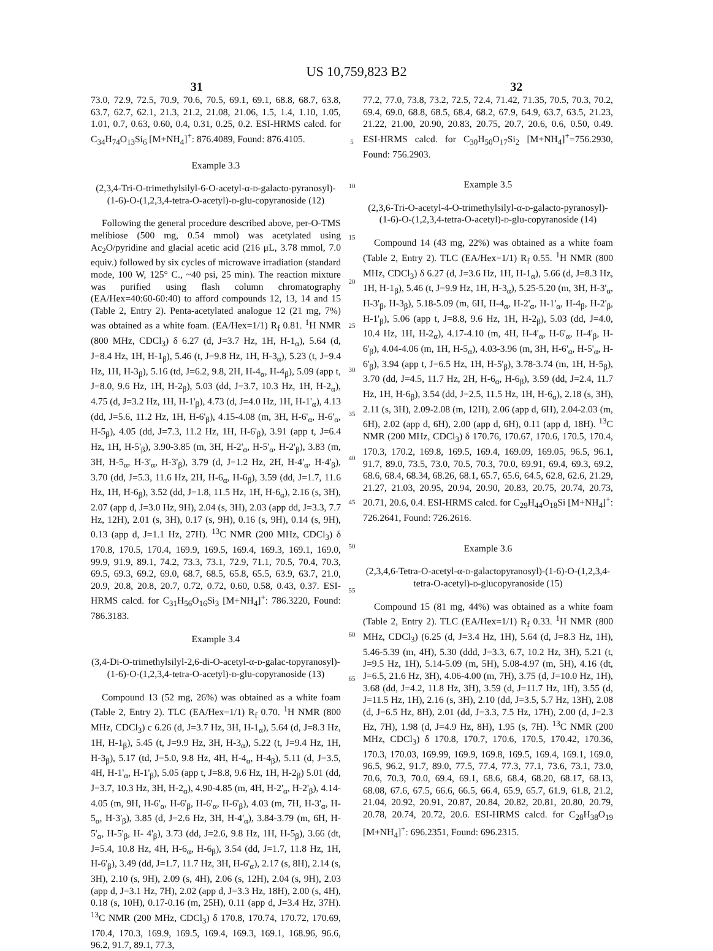US 10,759,823 B2
31 32
73.0, 72.9, 72.5, 70.9, 70.6, 70.5, 69.1, 69.1, 68.8, 68.7, 63.8, 63.7, 62.7, 62.1, 21.3, 21.2, 21.08, 21.06, 1.5, 1.4, 1.10, 1.05, 1.01, 0.7, 0.63, 0.60, 0.4, 0.31, 0.25, 0.2. ESI-HRMS calcd. for C<sub>34</sub>H<sub>74</sub>O<sub>13</sub>Si<sub>6</sub> [M+NH<sub>4</sub>]<sup>+</sup>: 876.4089, Found: 876.4105.
Example 3.3
(2,3,4-Tri-O-trimethylsilyl-6-O-acetyl-α-d-galacto-pyranosyl)-(1-6)-O-(1,2,3,4-tetra-O-acetyl)-d-glu-copyranoside (12)
Following the general procedure described above, per-O-TMS melibiose (500 mg, 0.54 mmol) was acetylated using Ac<sub>2</sub>O/pyridine and glacial acetic acid (216 μL, 3.78 mmol, 7.0 equiv.) followed by six cycles of microwave irradiation (standard mode, 100 W, 125° C., ~40 psi, 25 min). The reaction mixture was purified using flash column chromatography (EA/Hex=40:60-60:40) to afford compounds 12, 13, 14 and 15 (Table 2, Entry 2). Penta-acetylated analogue 12 (21 mg, 7%) was obtained as a white foam. (EA/Hex=1/1) R<sub>f</sub> 0.81. <sup>1</sup>H NMR (800 MHz, CDCl<sub>3</sub>) δ 6.27 (d, J=3.7 Hz, 1H, H-1<sub>α</sub>), 5.64 (d, J=8.4 Hz, 1H, H-1<sub>β</sub>), 5.46 (t, J=9.8 Hz, 1H, H-3<sub>α</sub>), 5.23 (t, J=9.4 Hz, 1H, H-3<sub>β</sub>), 5.16 (td, J=6.2, 9.8, 2H, H-4<sub>α</sub>, H-4<sub>β</sub>), 5.09 (app t, J=8.0, 9.6 Hz, 1H, H-2<sub>β</sub>), 5.03 (dd, J=3.7, 10.3 Hz, 1H, H-2<sub>α</sub>), 4.75 (d, J=3.2 Hz, 1H, H-1'<sub>β</sub>), 4.73 (d, J=4.0 Hz, 1H, H-1'<sub>α</sub>), 4.13 (dd, J=5.6, 11.2 Hz, 1H, H-6'<sub>β</sub>), 4.15-4.08 (m, 3H, H-6'<sub>α</sub>, H-6'<sub>α</sub>, H-5<sub>β</sub>), 4.05 (dd, J=7.3, 11.2 Hz, 1H, H-6'<sub>β</sub>), 3.91 (app t, J=6.4 Hz, 1H, H-5'<sub>β</sub>), 3.90-3.85 (m, 3H, H-2'<sub>α</sub>, H-5'<sub>α</sub>, H-2'<sub>β</sub>), 3.83 (m, 3H, H-5<sub>α</sub>, H-3'<sub>α</sub>, H-3'<sub>β</sub>), 3.79 (d, J=1.2 Hz, 2H, H-4'<sub>α</sub>, H-4'<sub>β</sub>), 3.70 (dd, J=5.3, 11.6 Hz, 2H, H-6<sub>α</sub>, H-6<sub>β</sub>), 3.59 (dd, J=1.7, 11.6 Hz, 1H, H-6<sub>β</sub>), 3.52 (dd, J=1.8, 11.5 Hz, 1H, H-6<sub>α</sub>), 2.16 (s, 3H), 2.07 (app d, J=3.0 Hz, 9H), 2.04 (s, 3H), 2.03 (app dd, J=3.3, 7.7 Hz, 12H), 2.01 (s, 3H), 0.17 (s, 9H), 0.16 (s, 9H), 0.14 (s, 9H), 0.13 (app d, J=1.1 Hz, 27H). <sup>13</sup>C NMR (200 MHz, CDCl<sub>3</sub>) δ 170.8, 170.5, 170.4, 169.9, 169.5, 169.4, 169.3, 169.1, 169.0, 99.9, 91.9, 89.1, 74.2, 73.3, 73.1, 72.9, 71.1, 70.5, 70.4, 70.3, 69.5, 69.3, 69.2, 69.0, 68.7, 68.5, 65.8, 65.5, 63.9, 63.7, 21.0, 20.9, 20.8, 20.8, 20.7, 0.72, 0.72, 0.60, 0.58, 0.43, 0.37. ESI-HRMS calcd. for C<sub>31</sub>H<sub>56</sub>O<sub>16</sub>Si<sub>3</sub> [M+NH<sub>4</sub>]<sup>+</sup>: 786.3220, Found: 786.3183.
Example 3.4
(3,4-Di-O-trimethylsilyl-2,6-di-O-acetyl-α-d-galac-topyranosyl)-(1-6)-O-(1,2,3,4-tetra-O-acetyl)-d-glu-copyranoside (13)
Compound 13 (52 mg, 26%) was obtained as a white foam (Table 2, Entry 2). TLC (EA/Hex=1/1) R<sub>f</sub> 0.70. <sup>1</sup>H NMR (800 MHz, CDCl<sub>3</sub>) c 6.26 (d, J=3.7 Hz, 3H, H-1<sub>α</sub>), 5.64 (d, J=8.3 Hz, 1H, H-1<sub>β</sub>), 5.45 (t, J=9.9 Hz, 3H, H-3<sub>α</sub>), 5.22 (t, J=9.4 Hz, 1H, H-3<sub>β</sub>), 5.17 (td, J=5.0, 9.8 Hz, 4H, H-4<sub>α</sub>, H-4<sub>β</sub>), 5.11 (d, J=3.5, 4H, H-1'<sub>α</sub>, H-1'<sub>β</sub>), 5.05 (app t, J=8.8, 9.6 Hz, 1H, H-2<sub>β</sub>) 5.01 (dd, J=3.7, 10.3 Hz, 3H, H-2<sub>α</sub>), 4.90-4.85 (m, 4H, H-2'<sub>α</sub>, H-2'<sub>β</sub>), 4.14-4.05 (m, 9H, H-6'<sub>α</sub>, H-6'<sub>β</sub>, H-6'<sub>α</sub>, H-6'<sub>β</sub>), 4.03 (m, 7H, H-3'<sub>α</sub>, H-5<sub>α</sub>, H-3'<sub>β</sub>), 3.85 (d, J=2.6 Hz, 3H, H-4'<sub>α</sub>), 3.84-3.79 (m, 6H, H-5'<sub>α</sub>, H-5'<sub>β</sub>, H- 4'<sub>β</sub>), 3.73 (dd, J=2.6, 9.8 Hz, 1H, H-5<sub>β</sub>), 3.66 (dt, J=5.4, 10.8 Hz, 4H, H-6<sub>α</sub>, H-6<sub>β</sub>), 3.54 (dd, J=1.7, 11.8 Hz, 1H, H-6'<sub>β</sub>), 3.49 (dd, J=1.7, 11.7 Hz, 3H, H-6'<sub>α</sub>), 2.17 (s, 8H), 2.14 (s, 3H), 2.10 (s, 9H), 2.09 (s, 4H), 2.06 (s, 12H), 2.04 (s, 9H), 2.03 (app d, J=3.1 Hz, 7H), 2.02 (app d, J=3.3 Hz, 18H), 2.00 (s, 4H), 0.18 (s, 10H), 0.17-0.16 (m, 25H), 0.11 (app d, J=3.4 Hz, 37H). <sup>13</sup>C NMR (200 MHz, CDCl<sub>3</sub>) δ 170.8, 170.74, 170.72, 170.69, 170.4, 170.3, 169.9, 169.5, 169.4, 169.3, 169.1, 168.96, 96.6, 96.2, 91.7, 89.1, 77.3,
5
10
15
20
25
30
35
40
45
50
55
60
65
77.2, 77.0, 73.8, 73.2, 72.5, 72.4, 71.42, 71.35, 70.5, 70.3, 70.2, 69.4, 69.0, 68.8, 68.5, 68.4, 68.2, 67.9, 64.9, 63.7, 63.5, 21.23, 21.22, 21.00, 20.90, 20.83, 20.75, 20.7, 20.6, 0.6, 0.50, 0.49. ESI-HRMS calcd. for C<sub>30</sub>H<sub>50</sub>O<sub>17</sub>Si<sub>2</sub> [M+NH<sub>4</sub>]<sup>+</sup>=756.2930, Found: 756.2903.
Example 3.5
(2,3,6-Tri-O-acetyl-4-O-trimethylsilyl-α-d-galacto-pyranosyl)-(1-6)-O-(1,2,3,4-tetra-O-acetyl)-d-glu-copyranoside (14)
Compound 14 (43 mg, 22%) was obtained as a white foam (Table 2, Entry 2). TLC (EA/Hex=1/1) R<sub>f</sub> 0.55. <sup>1</sup>H NMR (800 MHz, CDCl<sub>3</sub>) δ 6.27 (d, J=3.6 Hz, 1H, H-1<sub>α</sub>), 5.66 (d, J=8.3 Hz, 1H, H-1<sub>β</sub>), 5.46 (t, J=9.9 Hz, 1H, H-3<sub>α</sub>), 5.25-5.20 (m, 3H, H-3'<sub>α</sub>, H-3'<sub>β</sub>, H-3<sub>β</sub>), 5.18-5.09 (m, 6H, H-4<sub>α</sub>, H-2'<sub>α</sub>, H-1'<sub>α</sub>, H-4<sub>β</sub>, H-2'<sub>β</sub>, H-1'<sub>β</sub>), 5.06 (app t, J=8.8, 9.6 Hz, 1H, H-2<sub>β</sub>), 5.03 (dd, J=4.0, 10.4 Hz, 1H, H-2<sub>α</sub>), 4.17-4.10 (m, 4H, H-4'<sub>α</sub>, H-6'<sub>α</sub>, H-4'<sub>β</sub>, H-6'<sub>β</sub>), 4.04-4.06 (m, 1H, H-5<sub>α</sub>), 4.03-3.96 (m, 3H, H-6'<sub>α</sub>, H-5'<sub>α</sub>, H-6'<sub>β</sub>), 3.94 (app t, J=6.5 Hz, 1H, H-5'<sub>β</sub>), 3.78-3.74 (m, 1H, H-5<sub>β</sub>), 3.70 (dd, J=4.5, 11.7 Hz, 2H, H-6<sub>α</sub>, H-6<sub>β</sub>), 3.59 (dd, J=2.4, 11.7 Hz, 1H, H-6<sub>β</sub>), 3.54 (dd, J=2.5, 11.5 Hz, 1H, H-6<sub>α</sub>), 2.18 (s, 3H), 2.11 (s, 3H), 2.09-2.08 (m, 12H), 2.06 (app d, 6H), 2.04-2.03 (m, 6H), 2.02 (app d, 6H), 2.00 (app d, 6H), 0.11 (app d, 18H). <sup>13</sup>C NMR (200 MHz, CDCl<sub>3</sub>) δ 170.76, 170.67, 170.6, 170.5, 170.4, 170.3, 170.2, 169.8, 169.5, 169.4, 169.09, 169.05, 96.5, 96.1, 91.7, 89.0, 73.5, 73.0, 70.5, 70.3, 70.0, 69.91, 69.4, 69.3, 69.2, 68.6, 68.4, 68.34, 68.26, 68.1, 65.7, 65.6, 64.5, 62.8, 62.6, 21.29, 21.27, 21.03, 20.95, 20.94, 20.90, 20.83, 20.75, 20.74, 20.73, 20.71, 20.6, 0.4. ESI-HRMS calcd. for C<sub>29</sub>H<sub>44</sub>O<sub>18</sub>Si [M+NH<sub>4</sub>]<sup>+</sup>: 726.2641, Found: 726.2616.
Example 3.6
(2,3,4,6-Tetra-O-acetyl-α-d-galactopyranosyl)-(1-6)-O-(1,2,3,4-tetra-O-acetyl)-d-glucopyranoside (15)
Compound 15 (81 mg, 44%) was obtained as a white foam (Table 2, Entry 2). TLC (EA/Hex=1/1) R<sub>f</sub> 0.33. <sup>1</sup>H NMR (800 MHz, CDCl<sub>3</sub>) (6.25 (d, J=3.4 Hz, 1H), 5.64 (d, J=8.3 Hz, 1H), 5.46-5.39 (m, 4H), 5.30 (ddd, J=3.3, 6.7, 10.2 Hz, 3H), 5.21 (t, J=9.5 Hz, 1H), 5.14-5.09 (m, 5H), 5.08-4.97 (m, 5H), 4.16 (dt, J=6.5, 21.6 Hz, 3H), 4.06-4.00 (m, 7H), 3.75 (d, J=10.0 Hz, 1H), 3.68 (dd, J=4.2, 11.8 Hz, 3H), 3.59 (d, J=11.7 Hz, 1H), 3.55 (d, J=11.5 Hz, 1H), 2.16 (s, 3H), 2.10 (dd, J=3.5, 5.7 Hz, 13H), 2.08 (d, J=6.5 Hz, 8H), 2.01 (dd, J=3.3, 7.5 Hz, 17H), 2.00 (d, J=2.3 Hz, 7H), 1.98 (d, J=4.9 Hz, 8H), 1.95 (s, 7H). <sup>13</sup>C NMR (200 MHz, CDCl<sub>3</sub>) δ 170.8, 170.7, 170.6, 170.5, 170.42, 170.36, 170.3, 170.03, 169.99, 169.9, 169.8, 169.5, 169.4, 169.1, 169.0, 96.5, 96.2, 91.7, 89.0, 77.5, 77.4, 77.3, 77.1, 73.6, 73.1, 73.0, 70.6, 70.3, 70.0, 69.4, 69.1, 68.6, 68.4, 68.20, 68.17, 68.13, 68.08, 67.6, 67.5, 66.6, 66.5, 66.4, 65.9, 65.7, 61.9, 61.8, 21.2, 21.04, 20.92, 20.91, 20.87, 20.84, 20.82, 20.81, 20.80, 20.79, 20.78, 20.74, 20.72, 20.6. ESI-HRMS calcd. for C<sub>28</sub>H<sub>38</sub>O<sub>19</sub> [M+NH<sub>4</sub>]<sup>+</sup>: 696.2351, Found: 696.2315.